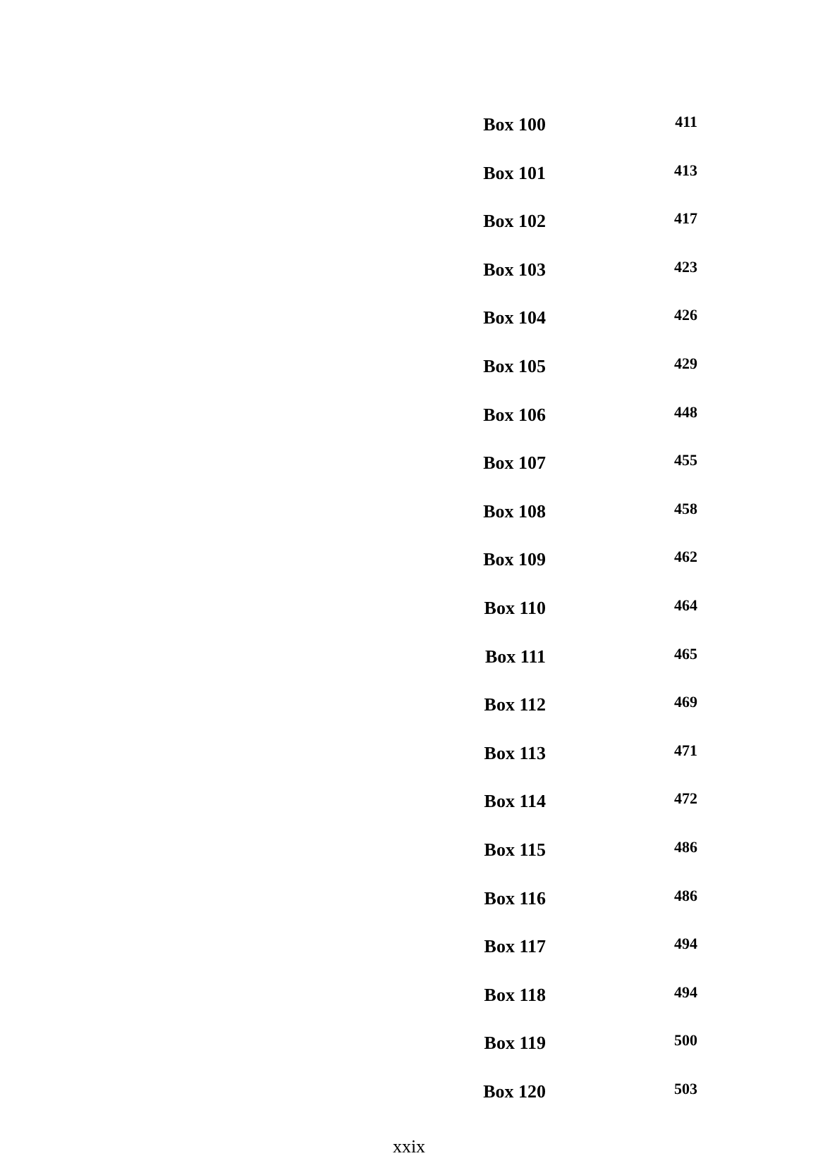| Box 100 | 411 |
| Box 101 | 413 |
| Box 102 | 417 |
| Box 103 | 423 |
| Box 104 | 426 |
| Box 105 | 429 |
| Box 106 | 448 |
| Box 107 | 455 |
| Box 108 | 458 |
| Box 109 | 462 |
| Box 110 | 464 |
| Box 111 | 465 |
| Box 112 | 469 |
| Box 113 | 471 |
| Box 114 | 472 |
| Box 115 | 486 |
| Box 116 | 486 |
| Box 117 | 494 |
| Box 118 | 494 |
| Box 119 | 500 |
| Box 120 | 503 |
xxix